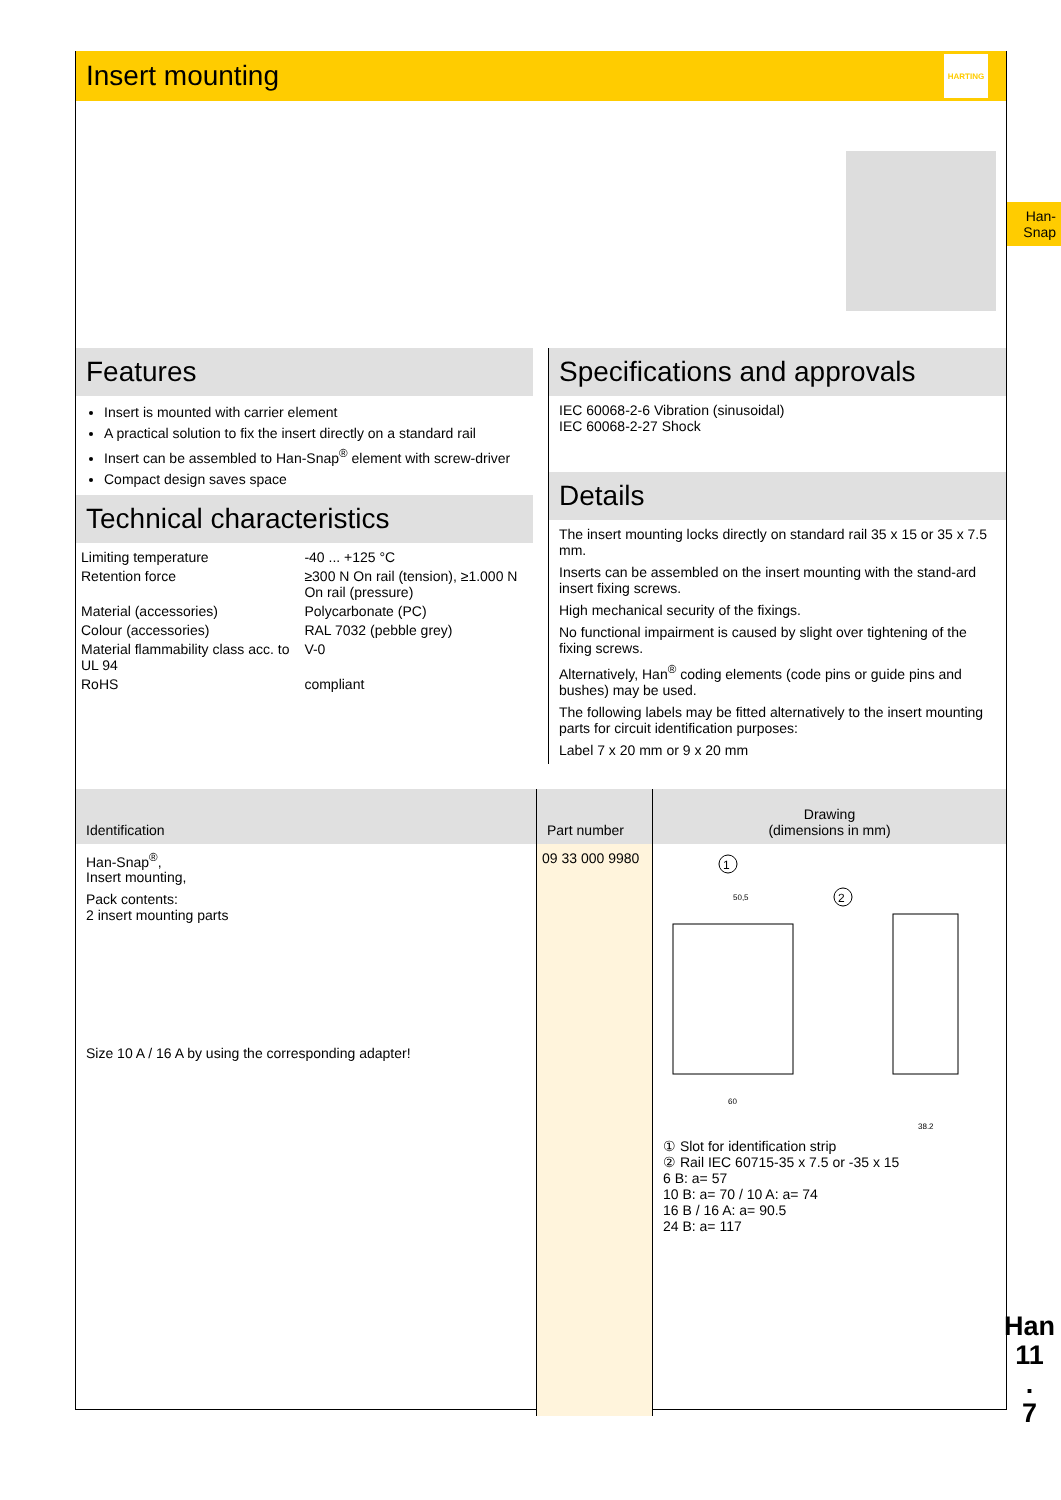Insert mounting
HARTING
Features
Insert is mounted with carrier element
A practical solution to fix the insert directly on a standard rail
Insert can be assembled to Han-Snap<sup>®</sup> element with screw-driver
Compact design saves space
Technical characteristics
| Limiting temperature | -40 ... +125 °C |
| Retention force | ≥300 N On rail (tension), ≥1.000 N On rail (pressure) |
| Material (accessories) | Polycarbonate (PC) |
| Colour (accessories) | RAL 7032 (pebble grey) |
| Material flammability class acc. to UL 94 | V-0 |
| RoHS | compliant |
Specifications and approvals
IEC 60068-2-6 Vibration (sinusoidal)
IEC 60068-2-27 Shock
Details
The insert mounting locks directly on standard rail 35 x 15 or 35 x 7.5 mm.
Inserts can be assembled on the insert mounting with the stand-ard insert fixing screws.
High mechanical security of the fixings.
No functional impairment is caused by slight over tightening of the fixing screws.
Alternatively, Han<sup>®</sup> coding elements (code pins or guide pins and bushes) may be used.
The following labels may be fitted alternatively to the insert mounting parts for circuit identification purposes:
Label 7 x 20 mm or 9 x 20 mm
Identification
Han-Snap<sup>®</sup>,
Insert mounting,
Pack contents:
2 insert mounting parts
Size 10 A / 16 A by using the corresponding adapter!
Part number
09 33 000 9980
Drawing
(dimensions in mm)
1
2
50,5
60
38,2
① Slot for identification strip
② Rail IEC 60715-35 x 7.5 or -35 x 15
6 B: a= 57
10 B: a= 70 / 10 A: a= 74
16 B / 16 A: a= 90.5
24 B: a= 117
Han-
Snap
Han
11
.
7